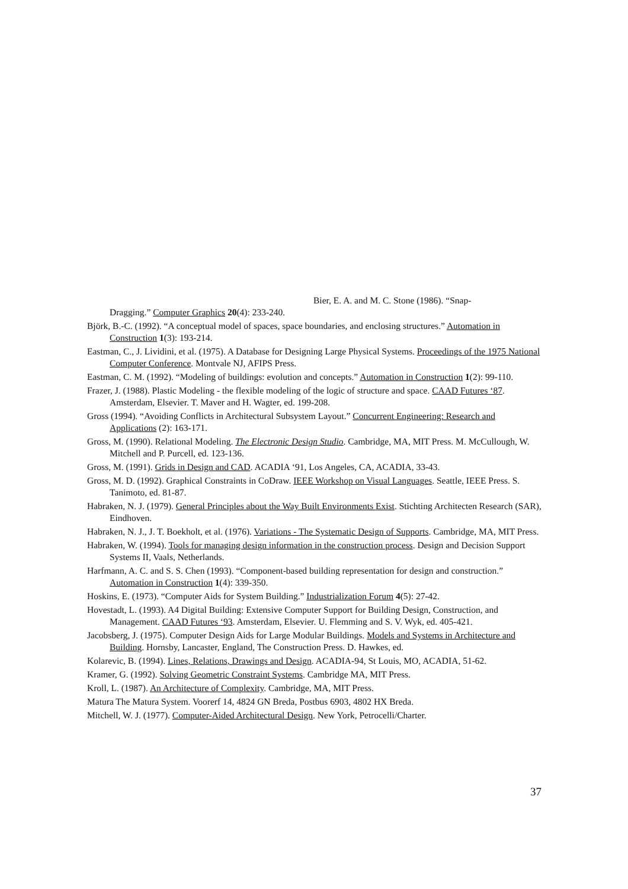Bier, E. A. and M. C. Stone (1986). “Snap-
Dragging.” Computer Graphics 20(4): 233-240.
Björk, B.-C. (1992). “A conceptual model of spaces, space boundaries, and enclosing structures.” Automation in Construction 1(3): 193-214.
Eastman, C., J. Lividini, et al. (1975). A Database for Designing Large Physical Systems. Proceedings of the 1975 National Computer Conference. Montvale NJ, AFIPS Press.
Eastman, C. M. (1992). “Modeling of buildings: evolution and concepts.” Automation in Construction 1(2): 99-110.
Frazer, J. (1988). Plastic Modeling - the flexible modeling of the logic of structure and space. CAAD Futures ‘87. Amsterdam, Elsevier. T. Maver and H. Wagter, ed. 199-208.
Gross (1994). “Avoiding Conflicts in Architectural Subsystem Layout.” Concurrent Engineering: Research and Applications (2): 163-171.
Gross, M. (1990). Relational Modeling. The Electronic Design Studio. Cambridge, MA, MIT Press. M. McCullough, W. Mitchell and P. Purcell, ed. 123-136.
Gross, M. (1991). Grids in Design and CAD. ACADIA ‘91, Los Angeles, CA, ACADIA, 33-43.
Gross, M. D. (1992). Graphical Constraints in CoDraw. IEEE Workshop on Visual Languages. Seattle, IEEE Press. S. Tanimoto, ed. 81-87.
Habraken, N. J. (1979). General Principles about the Way Built Environments Exist. Stichting Architecten Research (SAR), Eindhoven.
Habraken, N. J., J. T. Boekholt, et al. (1976). Variations - The Systematic Design of Supports. Cambridge, MA, MIT Press.
Habraken, W. (1994). Tools for managing design information in the construction process. Design and Decision Support Systems II, Vaals, Netherlands.
Harfmann, A. C. and S. S. Chen (1993). “Component-based building representation for design and construction.” Automation in Construction 1(4): 339-350.
Hoskins, E. (1973). “Computer Aids for System Building.” Industrialization Forum 4(5): 27-42.
Hovestadt, L. (1993). A4 Digital Building: Extensive Computer Support for Building Design, Construction, and Management. CAAD Futures ‘93. Amsterdam, Elsevier. U. Flemming and S. V. Wyk, ed. 405-421.
Jacobsberg, J. (1975). Computer Design Aids for Large Modular Buildings. Models and Systems in Architecture and Building. Hornsby, Lancaster, England, The Construction Press. D. Hawkes, ed.
Kolarevic, B. (1994). Lines, Relations, Drawings and Design. ACADIA-94, St Louis, MO, ACADIA, 51-62.
Kramer, G. (1992). Solving Geometric Constraint Systems. Cambridge MA, MIT Press.
Kroll, L. (1987). An Architecture of Complexity. Cambridge, MA, MIT Press.
Matura The Matura System. Voorerf 14, 4824 GN Breda, Postbus 6903, 4802 HX Breda.
Mitchell, W. J. (1977). Computer-Aided Architectural Design. New York, Petrocelli/Charter.
37